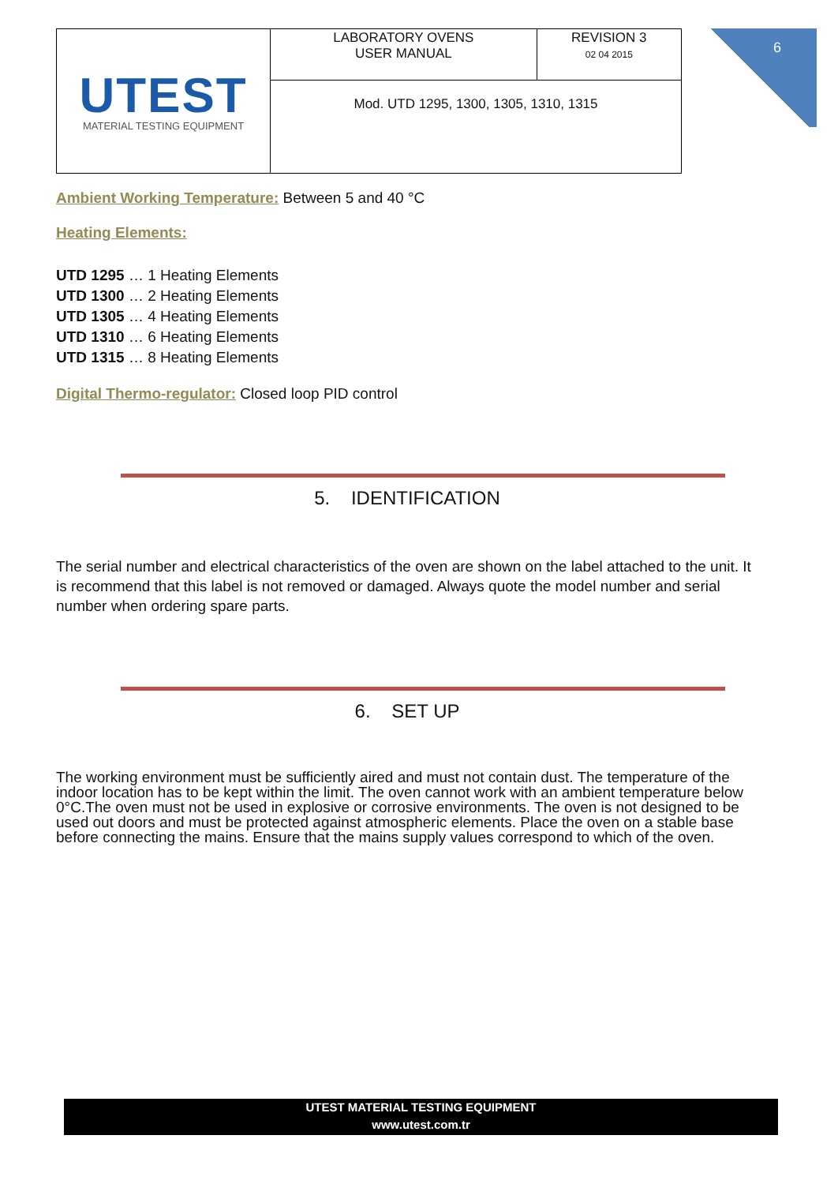| UTEST MATERIAL TESTING EQUIPMENT | LABORATORY OVENS USER MANUAL | REVISION 3 02 04 2015 |
| | Mod. UTD 1295, 1300, 1305, 1310, 1315 | |
6
Ambient Working Temperature: Between 5 and 40 °C
Heating Elements:
UTD 1295 … 1 Heating Elements
UTD 1300 … 2 Heating Elements
UTD 1305 … 4 Heating Elements
UTD 1310 … 6 Heating Elements
UTD 1315 … 8 Heating Elements
Digital Thermo-regulator: Closed loop PID control
5. IDENTIFICATION
The serial number and electrical characteristics of the oven are shown on the label attached to the unit. It is recommend that this label is not removed or damaged. Always quote the model number and serial number when ordering spare parts.
6. SET UP
The working environment must be sufficiently aired and must not contain dust. The temperature of the indoor location has to be kept within the limit. The oven cannot work with an ambient temperature below 0°C.The oven must not be used in explosive or corrosive environments. The oven is not designed to be used out doors and must be protected against atmospheric elements. Place the oven on a stable base before connecting the mains. Ensure that the mains supply values correspond to which of the oven.
UTEST MATERIAL TESTING EQUIPMENT
www.utest.com.tr